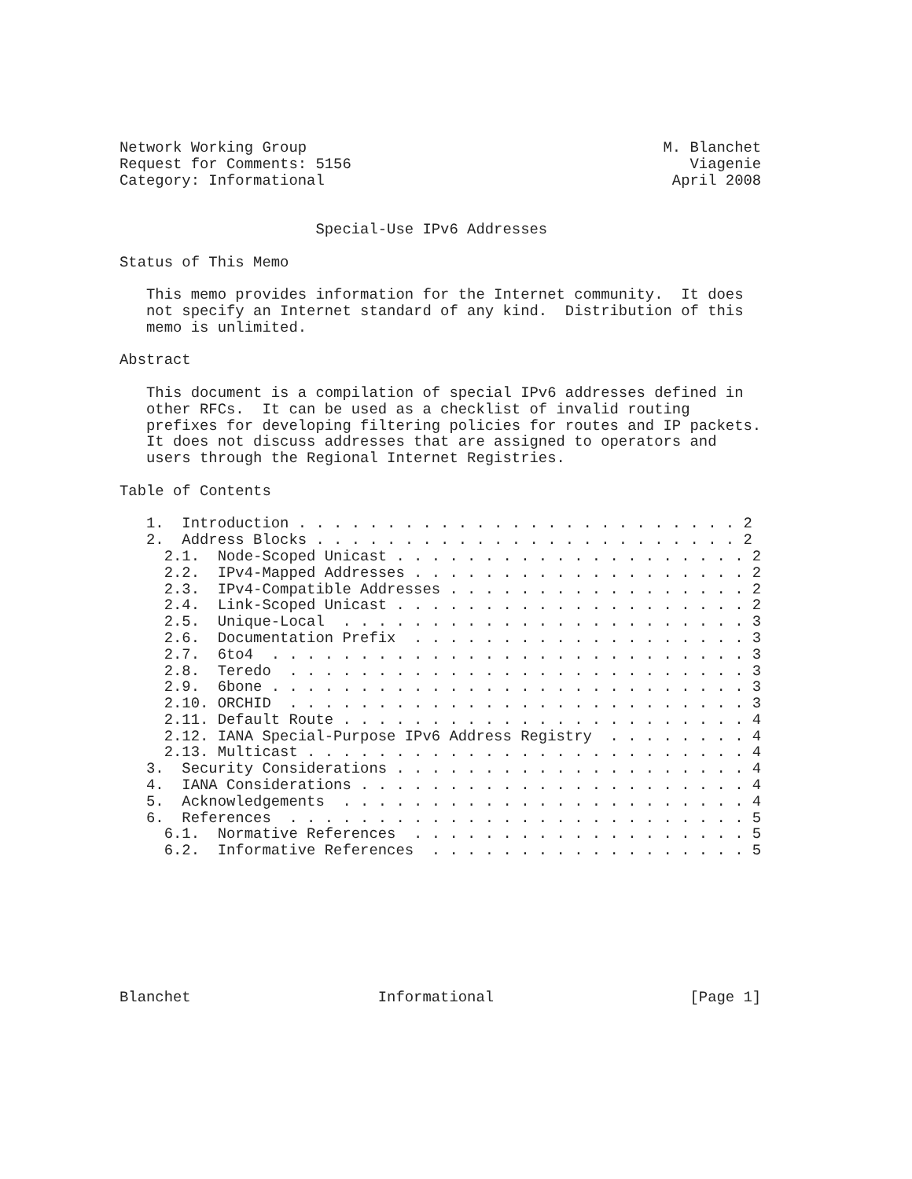Network Working Group                                        M. Blanchet
Request for Comments: 5156                                      Viagenie
Category: Informational                                       April 2008


                      Special-Use IPv6 Addresses

Status of This Memo

   This memo provides information for the Internet community.  It does
   not specify an Internet standard of any kind.  Distribution of this
   memo is unlimited.

Abstract

   This document is a compilation of special IPv6 addresses defined in
   other RFCs.  It can be used as a checklist of invalid routing
   prefixes for developing filtering policies for routes and IP packets.
   It does not discuss addresses that are assigned to operators and
   users through the Regional Internet Registries.

Table of Contents

   1.  Introduction . . . . . . . . . . . . . . . . . . . . . . . . . 2
   2.  Address Blocks . . . . . . . . . . . . . . . . . . . . . . . . 2
     2.1.  Node-Scoped Unicast . . . . . . . . . . . . . . . . . . . . 2
     2.2.  IPv4-Mapped Addresses . . . . . . . . . . . . . . . . . . . 2
     2.3.  IPv4-Compatible Addresses . . . . . . . . . . . . . . . . . 2
     2.4.  Link-Scoped Unicast . . . . . . . . . . . . . . . . . . . . 2
     2.5.  Unique-Local  . . . . . . . . . . . . . . . . . . . . . . . 3
     2.6.  Documentation Prefix  . . . . . . . . . . . . . . . . . . . 3
     2.7.  6to4  . . . . . . . . . . . . . . . . . . . . . . . . . . . 3
     2.8.  Teredo  . . . . . . . . . . . . . . . . . . . . . . . . . . 3
     2.9.  6bone . . . . . . . . . . . . . . . . . . . . . . . . . . . 3
     2.10. ORCHID  . . . . . . . . . . . . . . . . . . . . . . . . . . 3
     2.11. Default Route . . . . . . . . . . . . . . . . . . . . . . . 4
     2.12. IANA Special-Purpose IPv6 Address Registry  . . . . . . . . 4
     2.13. Multicast . . . . . . . . . . . . . . . . . . . . . . . . . 4
   3.  Security Considerations . . . . . . . . . . . . . . . . . . . . 4
   4.  IANA Considerations . . . . . . . . . . . . . . . . . . . . . . 4
   5.  Acknowledgements  . . . . . . . . . . . . . . . . . . . . . . . 4
   6.  References  . . . . . . . . . . . . . . . . . . . . . . . . . . 5
     6.1.  Normative References  . . . . . . . . . . . . . . . . . . . 5
     6.2.  Informative References  . . . . . . . . . . . . . . . . . . 5








Blanchet                     Informational                      [Page 1]